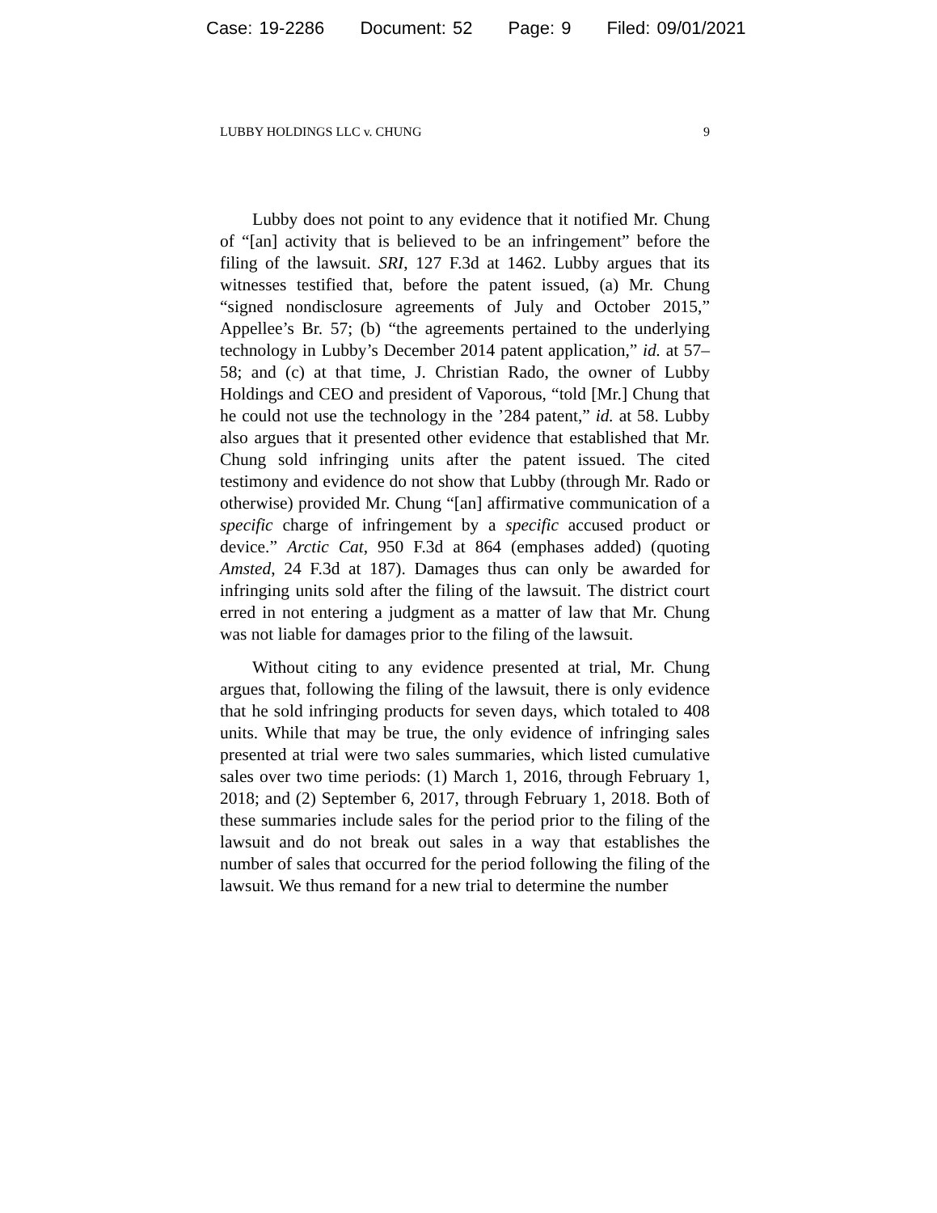Case: 19-2286 Document: 52 Page: 9 Filed: 09/01/2021
LUBBY HOLDINGS LLC v. CHUNG 9
Lubby does not point to any evidence that it notified Mr. Chung of “[an] activity that is believed to be an infringement” before the filing of the lawsuit. SRI, 127 F.3d at 1462. Lubby argues that its witnesses testified that, before the patent issued, (a) Mr. Chung “signed nondisclosure agreements of July and October 2015,” Appellee’s Br. 57; (b) “the agreements pertained to the underlying technology in Lubby’s December 2014 patent application,” id. at 57–58; and (c) at that time, J. Christian Rado, the owner of Lubby Holdings and CEO and president of Vaporous, “told [Mr.] Chung that he could not use the technology in the ’284 patent,” id. at 58. Lubby also argues that it presented other evidence that established that Mr. Chung sold infringing units after the patent issued. The cited testimony and evidence do not show that Lubby (through Mr. Rado or otherwise) provided Mr. Chung “[an] affirmative communication of a specific charge of infringement by a specific accused product or device.” Arctic Cat, 950 F.3d at 864 (emphases added) (quoting Amsted, 24 F.3d at 187). Damages thus can only be awarded for infringing units sold after the filing of the lawsuit. The district court erred in not entering a judgment as a matter of law that Mr. Chung was not liable for damages prior to the filing of the lawsuit.
Without citing to any evidence presented at trial, Mr. Chung argues that, following the filing of the lawsuit, there is only evidence that he sold infringing products for seven days, which totaled to 408 units. While that may be true, the only evidence of infringing sales presented at trial were two sales summaries, which listed cumulative sales over two time periods: (1) March 1, 2016, through February 1, 2018; and (2) September 6, 2017, through February 1, 2018. Both of these summaries include sales for the period prior to the filing of the lawsuit and do not break out sales in a way that establishes the number of sales that occurred for the period following the filing of the lawsuit. We thus remand for a new trial to determine the number